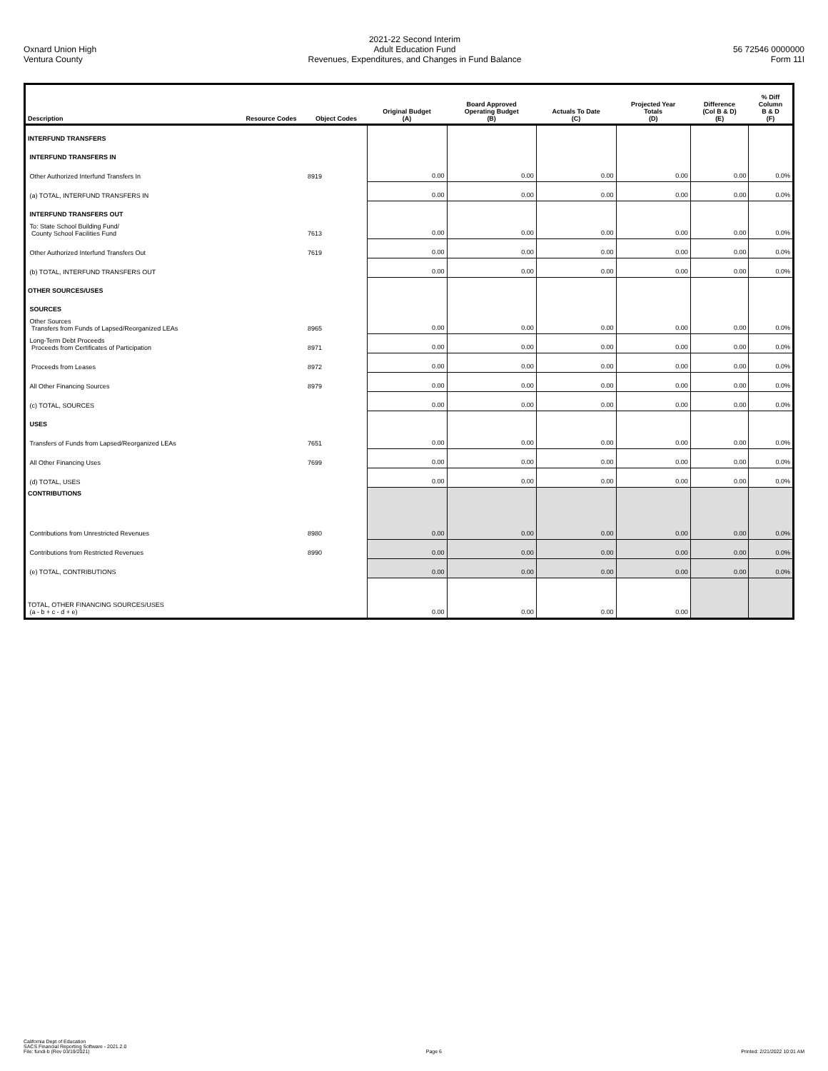Oxnard Union High
Ventura County
2021-22 Second Interim
Adult Education Fund
Revenues, Expenditures, and Changes in Fund Balance
56 72546 0000000
Form 11I
| Description | Resource Codes | Object Codes | Original Budget (A) | Board Approved Operating Budget (B) | Actuals To Date (C) | Projected Year Totals (D) | Difference (Col B & D) (E) | % Diff Column B & D (F) |
| --- | --- | --- | --- | --- | --- | --- | --- | --- |
| INTERFUND TRANSFERS | | | | | | | | |
| INTERFUND TRANSFERS IN | | | | | | | | |
| Other Authorized Interfund Transfers In | | 8919 | 0.00 | 0.00 | 0.00 | 0.00 | 0.00 | 0.0% |
| (a) TOTAL, INTERFUND TRANSFERS IN | | | 0.00 | 0.00 | 0.00 | 0.00 | 0.00 | 0.0% |
| INTERFUND TRANSFERS OUT | | | | | | | | |
| To: State School Building Fund/ County School Facilities Fund | | 7613 | 0.00 | 0.00 | 0.00 | 0.00 | 0.00 | 0.0% |
| Other Authorized Interfund Transfers Out | | 7619 | 0.00 | 0.00 | 0.00 | 0.00 | 0.00 | 0.0% |
| (b) TOTAL, INTERFUND TRANSFERS OUT | | | 0.00 | 0.00 | 0.00 | 0.00 | 0.00 | 0.0% |
| OTHER SOURCES/USES | | | | | | | | |
| SOURCES | | | | | | | | |
| Other Sources Transfers from Funds of Lapsed/Reorganized LEAs | | 8965 | 0.00 | 0.00 | 0.00 | 0.00 | 0.00 | 0.0% |
| Long-Term Debt Proceeds Proceeds from Certificates of Participation | | 8971 | 0.00 | 0.00 | 0.00 | 0.00 | 0.00 | 0.0% |
| Proceeds from Leases | | 8972 | 0.00 | 0.00 | 0.00 | 0.00 | 0.00 | 0.0% |
| All Other Financing Sources | | 8979 | 0.00 | 0.00 | 0.00 | 0.00 | 0.00 | 0.0% |
| (c) TOTAL, SOURCES | | | 0.00 | 0.00 | 0.00 | 0.00 | 0.00 | 0.0% |
| USES | | | | | | | | |
| Transfers of Funds from Lapsed/Reorganized LEAs | | 7651 | 0.00 | 0.00 | 0.00 | 0.00 | 0.00 | 0.0% |
| All Other Financing Uses | | 7699 | 0.00 | 0.00 | 0.00 | 0.00 | 0.00 | 0.0% |
| (d) TOTAL, USES | | | 0.00 | 0.00 | 0.00 | 0.00 | 0.00 | 0.0% |
| CONTRIBUTIONS | | | | | | | | |
| Contributions from Unrestricted Revenues | | 8980 | 0.00 | 0.00 | 0.00 | 0.00 | 0.00 | 0.0% |
| Contributions from Restricted Revenues | | 8990 | 0.00 | 0.00 | 0.00 | 0.00 | 0.00 | 0.0% |
| (e) TOTAL, CONTRIBUTIONS | | | 0.00 | 0.00 | 0.00 | 0.00 | 0.00 | 0.0% |
| TOTAL, OTHER FINANCING SOURCES/USES (a - b + c - d + e) | | | 0.00 | 0.00 | 0.00 | 0.00 | | |
California Dept of Education
SACS Financial Reporting Software - 2021.2.0
File: fundi-b (Rev 03/19/2021)
Page 6
Printed: 2/21/2022 10:01 AM